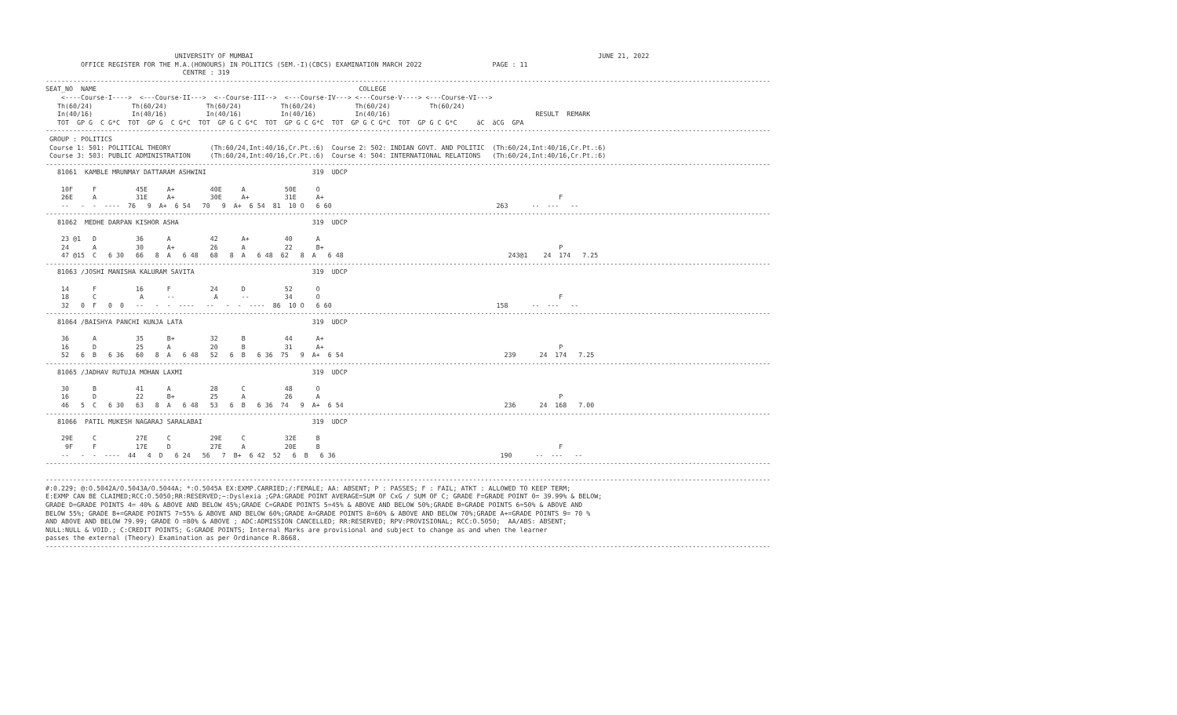UNIVERSITY OF MUMBAI                                                                                        JUNE 21, 2022
         OFFICE REGISTER FOR THE M.A.(HONOURS) IN POLITICS (SEM.-I)(CBCS) EXAMINATION MARCH 2022                  PAGE : 11
                                   CENTRE : 319
-----------------------------------------------------------------------------------------------------------------------------------------------------------------------------------------
SEAT_NO  NAME                                                                   COLLEGE
    <----Course-I---->  <---Course-II--->  <--Course-III-->  <---Course-IV---> <---Course-V----> <---Course-VI--->
   Th(60/24)          Th(60/24)          Th(60/24)          Th(60/24)          Th(60/24)          Th(60/24)
   In(40/16)          In(40/16)          In(40/16)          In(40/16)          In(40/16)                                     RESULT  REMARK
   TOT  GP G  C G*C  TOT  GP G  C G*C  TOT  GP G C G*C  TOT  GP G C G*C  TOT  GP G C G*C  TOT  GP G C G*C     äC  äCG  GPA
-----------------------------------------------------------------------------------------------------------------------------------------------------------------------------------------
 GROUP : POLITICS
 Course 1: 501: POLITICAL THEORY          (Th:60/24,Int:40/16,Cr.Pt.:6)  Course 2: 502: INDIAN GOVT. AND POLITIC  (Th:60/24,Int:40/16,Cr.Pt.:6)
 Course 3: 503: PUBLIC ADMINISTRATION     (Th:60/24,Int:40/16,Cr.Pt.:6)  Course 4: 504: INTERNATIONAL RELATIONS   (Th:60/24,Int:40/16,Cr.Pt.:6)
-----------------------------------------------------------------------------------------------------------------------------------------------------------------------------------------
   81061  KAMBLE MRUNMAY DATTARAM ASHWINI                           319  UDCP

    10F     F          45E     A+         40E     A          50E     O
    26E     A          31E     A+         30E     A+         31E     A+                                                            F
    --   -  -  ----  76   9  A+  6 54   70   9  A+  6 54  81  10 O   6 60                                          263      --  ---   --
-----------------------------------------------------------------------------------------------------------------------------------------------------------------------------------------
   81062  MEDHE DARPAN KISHOR ASHA                                  319  UDCP

    23 @1   D          36      A          42      A+         40      A
    24      A          30      A+         26      A          22      B+                                                            P
    47 @15  C   6 30   66   8  A   6 48   68   8  A   6 48  62   8  A   6 48                                          243@1    24  174   7.25
-----------------------------------------------------------------------------------------------------------------------------------------------------------------------------------------
   81063 /JOSHI MANISHA KALURAM SAVITA                              319  UDCP

    14      F          16      F          24      D          52      O
    18      C           A      --          A      --         34      O                                                             F
    32   0  F   0  0   --   -  -  ----   --   -  -  ----  86  10 O   6 60                                          158      --  ---   --
-----------------------------------------------------------------------------------------------------------------------------------------------------------------------------------------
   81064 /BAISHYA PANCHI KUNJA LATA                                 319  UDCP

    36      A          35      B+         32      B          44      A+
    16      D          25      A          20      B          31      A+                                                            P
    52   6  B   6 36   60   8  A   6 48   52   6  B   6 36  75   9  A+  6 54                                         239      24  174   7.25
-----------------------------------------------------------------------------------------------------------------------------------------------------------------------------------------
   81065 /JADHAV RUTUJA MOHAN LAXMI                                 319  UDCP

    30      B          41      A          28      C          48      O
    16      D          22      B+         25      A          26      A                                                             P
    46   5  C   6 30   63   8  A   6 48   53   6  B   6 36  74   9  A+  6 54                                         236      24  168   7.00
-----------------------------------------------------------------------------------------------------------------------------------------------------------------------------------------
   81066  PATIL MUKESH NAGARAJ SARALABAI                            319  UDCP

    29E     C          27E     C          29E     C          32E     B
     9F     F          17E     D          27E     A          20E     B                                                             F
    --   -  -  ----  44   4  D   6 24   56   7  B+  6 42  52   6  B   6 36                                          190      --  ---   --
-----------------------------------------------------------------------------------------------------------------------------------------------------------------------------------------

-----------------------------------------------------------------------------------------------------------------------------------------------------------------------------------------
#:0.229; @:O.5042A/O.5043A/O.5044A; *:O.5045A EX:EXMP.CARRIED;/:FEMALE; AA: ABSENT; P : PASSES; F : FAIL; ATKT : ALLOWED TO KEEP TERM;
E:EXMP CAN BE CLAIMED;RCC:O.5050;RR:RESERVED;~:Dyslexia ;GPA:GRADE POINT AVERAGE=SUM OF CxG / SUM OF C; GRADE F=GRADE POINT 0= 39.99% & BELOW;
GRADE D=GRADE POINTS 4= 40% & ABOVE AND BELOW 45%;GRADE C=GRADE POINTS 5=45% & ABOVE AND BELOW 50%;GRADE B=GRADE POINTS 6=50% & ABOVE AND
BELOW 55%; GRADE B+=GRADE POINTS 7=55% & ABOVE AND BELOW 60%;GRADE A=GRADE POINTS 8=60% & ABOVE AND BELOW 70%;GRADE A+=GRADE POINTS 9= 70 %
AND ABOVE AND BELOW 79.99; GRADE O =80% & ABOVE ; ADC:ADMISSION CANCELLED; RR:RESERVED; RPV:PROVISIONAL; RCC:O.5050;  AA/ABS: ABSENT;
NULL:NULL & VOID.; C:CREDIT POINTS; G:GRADE POINTS; Internal Marks are provisional and subject to change as and when the learner
passes the external (Theory) Examination as per Ordinance R.8668.
-----------------------------------------------------------------------------------------------------------------------------------------------------------------------------------------